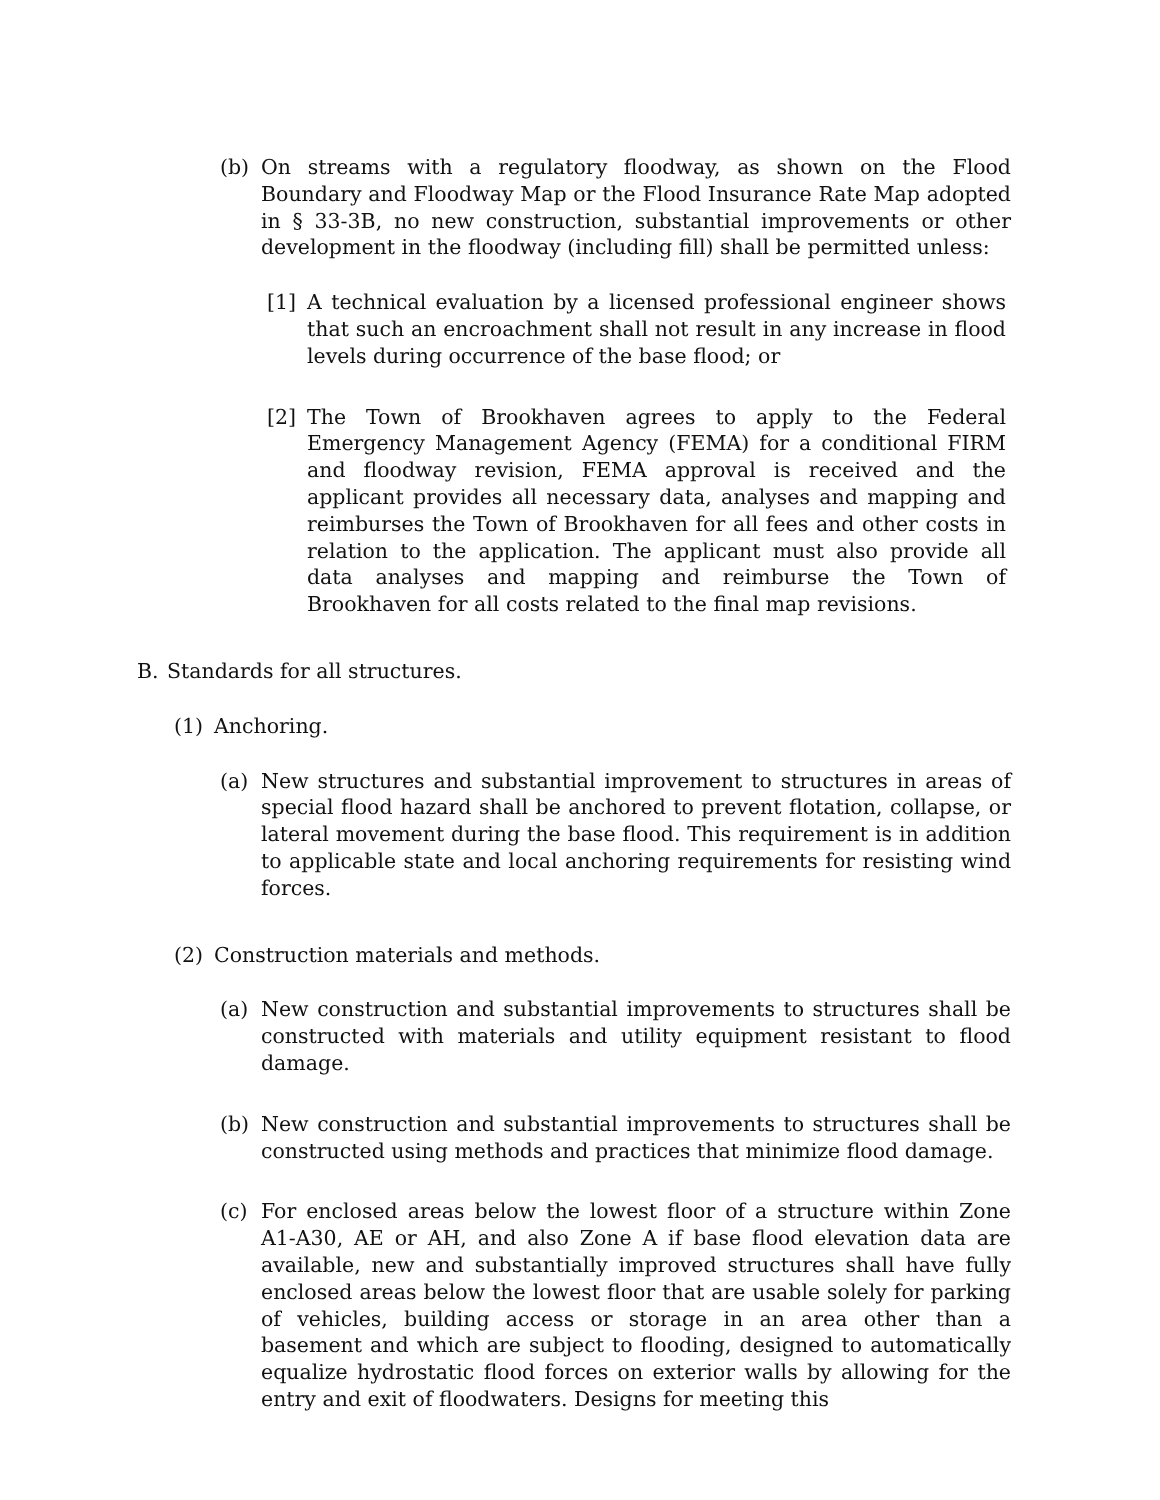(b) On streams with a regulatory floodway, as shown on the Flood Boundary and Floodway Map or the Flood Insurance Rate Map adopted in § 33-3B, no new construction, substantial improvements or other development in the floodway (including fill) shall be permitted unless:
[1] A technical evaluation by a licensed professional engineer shows that such an encroachment shall not result in any increase in flood levels during occurrence of the base flood; or
[2] The Town of Brookhaven agrees to apply to the Federal Emergency Management Agency (FEMA) for a conditional FIRM and floodway revision, FEMA approval is received and the applicant provides all necessary data, analyses and mapping and reimburses the Town of Brookhaven for all fees and other costs in relation to the application. The applicant must also provide all data analyses and mapping and reimburse the Town of Brookhaven for all costs related to the final map revisions.
B. Standards for all structures.
(1) Anchoring.
(a) New structures and substantial improvement to structures in areas of special flood hazard shall be anchored to prevent flotation, collapse, or lateral movement during the base flood. This requirement is in addition to applicable state and local anchoring requirements for resisting wind forces.
(2) Construction materials and methods.
(a) New construction and substantial improvements to structures shall be constructed with materials and utility equipment resistant to flood damage.
(b) New construction and substantial improvements to structures shall be constructed using methods and practices that minimize flood damage.
(c) For enclosed areas below the lowest floor of a structure within Zone A1-A30, AE or AH, and also Zone A if base flood elevation data are available, new and substantially improved structures shall have fully enclosed areas below the lowest floor that are usable solely for parking of vehicles, building access or storage in an area other than a basement and which are subject to flooding, designed to automatically equalize hydrostatic flood forces on exterior walls by allowing for the entry and exit of floodwaters. Designs for meeting this